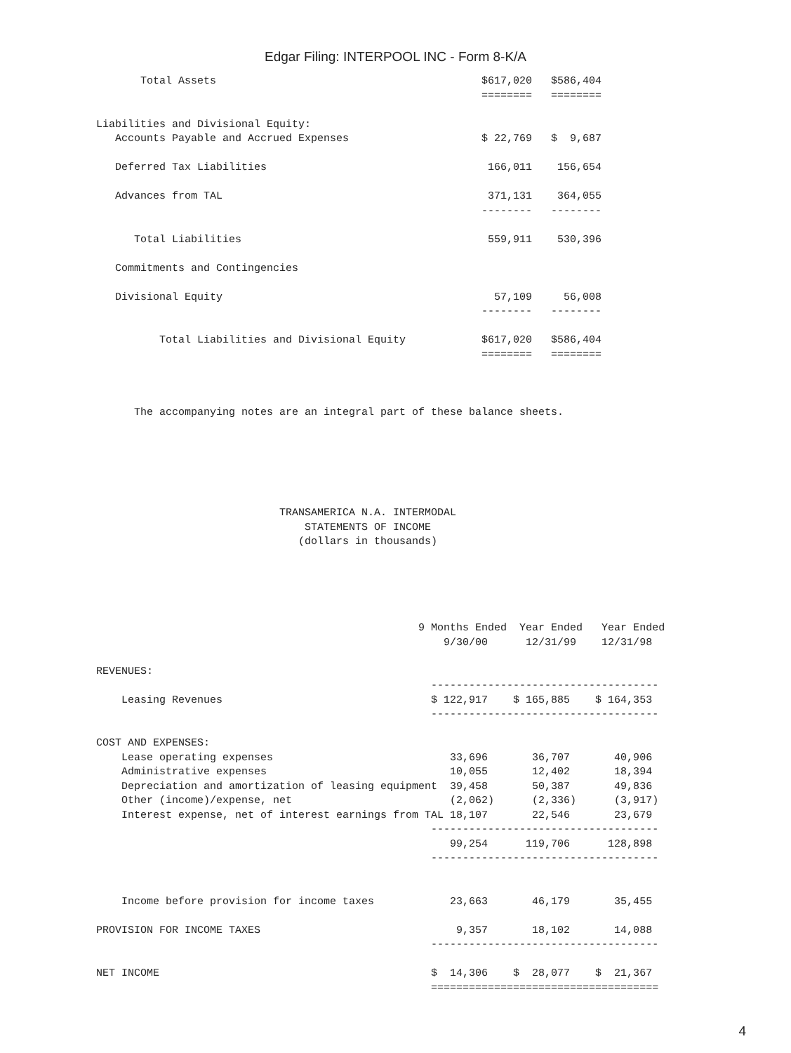Edgar Filing: INTERPOOL INC - Form 8-K/A
       Total Assets                                          $617,020   $586,404
                                                             ========   ========

Liabilities and Divisional Equity:
   Accounts Payable and Accrued Expenses                     $ 22,769   $  9,687

   Deferred Tax Liabilities                                   166,011    156,654

   Advances from TAL                                          371,131    364,055
                                                             --------   --------

      Total Liabilities                                       559,911    530,396

   Commitments and Contingencies

   Divisional Equity                                           57,109     56,008
                                                             --------   --------

          Total Liabilities and Divisional Equity            $617,020   $586,404
                                                             ========   ========



      The accompanying notes are an integral part of these balance sheets.






                             TRANSAMERICA N.A. INTERMODAL
                                 STATEMENTS OF INCOME
                                (dollars in thousands)





                                                   9 Months Ended  Year Ended   Year Ended
                                                       9/30/00      12/31/99    12/31/98

REVENUES:
                                                     ------------------------------------
    Leasing Revenues                                 $ 122,917    $ 165,885    $ 164,353
                                                     ------------------------------------

COST AND EXPENSES:
    Lease operating expenses                            33,696       36,707       40,906
    Administrative expenses                             10,055       12,402       18,394
    Depreciation and amortization of leasing equipment  39,458       50,387       49,836
    Other (income)/expense, net                         (2,062)      (2,336)      (3,917)
    Interest expense, net of interest earnings from TAL 18,107       22,546       23,679
                                                     ------------------------------------
                                                        99,254      119,706      128,898
                                                     ------------------------------------


    Income before provision for income taxes            23,663       46,179       35,455

PROVISION FOR INCOME TAXES                               9,357       18,102       14,088
                                                     ------------------------------------

NET INCOME                                           $  14,306    $  28,077    $  21,367
                                                     ====================================
4